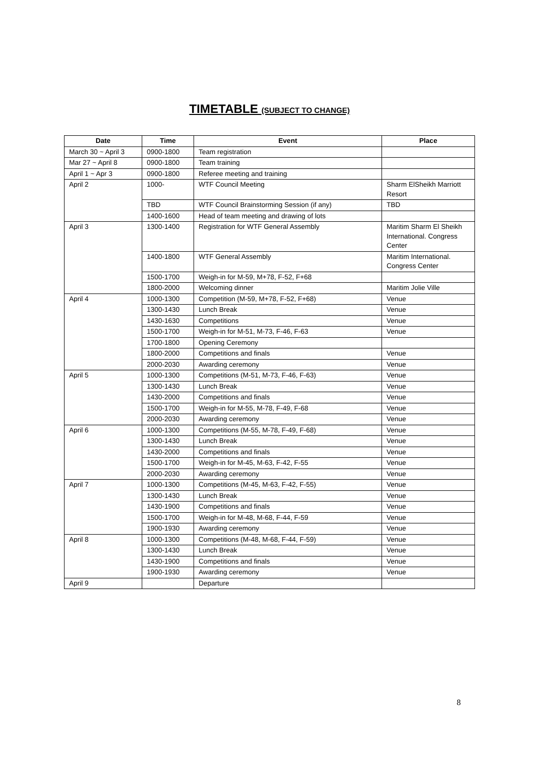TIMETABLE (SUBJECT TO CHANGE)
| Date | Time | Event | Place |
| --- | --- | --- | --- |
| March 30 ~ April 3 | 0900-1800 | Team registration | |
| Mar 27 ~ April 8 | 0900-1800 | Team training | |
| April 1 ~ Apr 3 | 0900-1800 | Referee meeting and training | |
| April 2 | 1000- | WTF Council Meeting | Sharm ElSheikh Marriott Resort |
| | TBD | WTF Council Brainstorming Session (if any) | TBD |
| | 1400-1600 | Head of team meeting and drawing of lots | |
| April 3 | 1300-1400 | Registration for WTF General Assembly | Maritim Sharm El Sheikh International. Congress Center |
| | 1400-1800 | WTF General Assembly | Maritim International. Congress Center |
| | 1500-1700 | Weigh-in for M-59, M+78, F-52, F+68 | |
| | 1800-2000 | Welcoming dinner | Maritim Jolie Ville |
| April 4 | 1000-1300 | Competition (M-59, M+78, F-52, F+68) | Venue |
| | 1300-1430 | Lunch Break | Venue |
| | 1430-1630 | Competitions | Venue |
| | 1500-1700 | Weigh-in for M-51, M-73, F-46, F-63 | Venue |
| | 1700-1800 | Opening Ceremony | |
| | 1800-2000 | Competitions and finals | Venue |
| | 2000-2030 | Awarding ceremony | Venue |
| April 5 | 1000-1300 | Competitions (M-51, M-73, F-46, F-63) | Venue |
| | 1300-1430 | Lunch Break | Venue |
| | 1430-2000 | Competitions and finals | Venue |
| | 1500-1700 | Weigh-in for M-55, M-78, F-49, F-68 | Venue |
| | 2000-2030 | Awarding ceremony | Venue |
| April 6 | 1000-1300 | Competitions (M-55, M-78, F-49, F-68) | Venue |
| | 1300-1430 | Lunch Break | Venue |
| | 1430-2000 | Competitions and finals | Venue |
| | 1500-1700 | Weigh-in for M-45, M-63, F-42, F-55 | Venue |
| | 2000-2030 | Awarding ceremony | Venue |
| April 7 | 1000-1300 | Competitions (M-45, M-63, F-42, F-55) | Venue |
| | 1300-1430 | Lunch Break | Venue |
| | 1430-1900 | Competitions and finals | Venue |
| | 1500-1700 | Weigh-in for M-48, M-68, F-44, F-59 | Venue |
| | 1900-1930 | Awarding ceremony | Venue |
| April 8 | 1000-1300 | Competitions (M-48, M-68, F-44, F-59) | Venue |
| | 1300-1430 | Lunch Break | Venue |
| | 1430-1900 | Competitions and finals | Venue |
| | 1900-1930 | Awarding ceremony | Venue |
| April 9 | | Departure | |
8